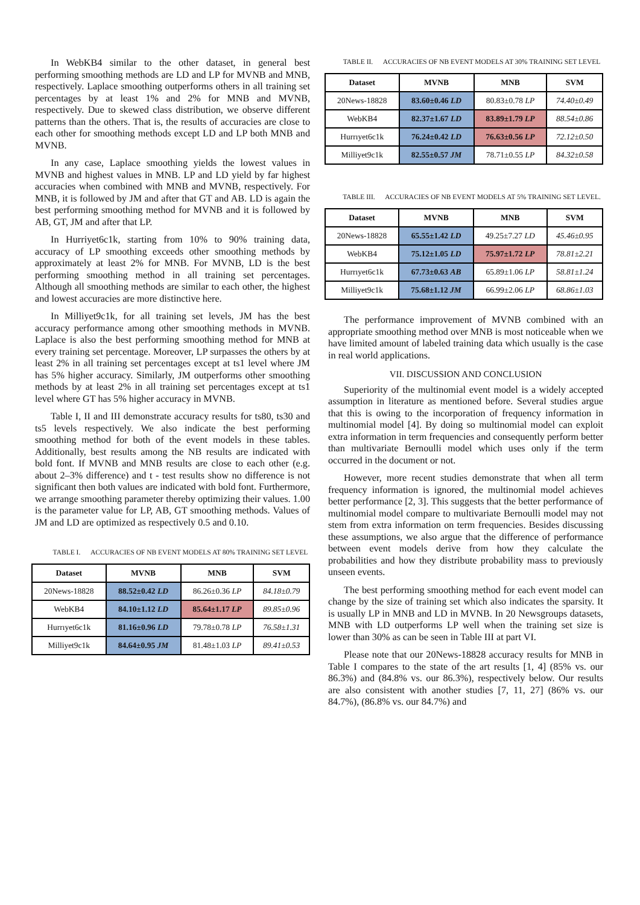In WebKB4 similar to the other dataset, in general best performing smoothing methods are LD and LP for MVNB and MNB, respectively. Laplace smoothing outperforms others in all training set percentages by at least 1% and 2% for MNB and MVNB, respectively. Due to skewed class distribution, we observe different patterns than the others. That is, the results of accuracies are close to each other for smoothing methods except LD and LP both MNB and MVNB.
In any case, Laplace smoothing yields the lowest values in MVNB and highest values in MNB. LP and LD yield by far highest accuracies when combined with MNB and MVNB, respectively. For MNB, it is followed by JM and after that GT and AB. LD is again the best performing smoothing method for MVNB and it is followed by AB, GT, JM and after that LP.
In Hurriyet6c1k, starting from 10% to 90% training data, accuracy of LP smoothing exceeds other smoothing methods by approximately at least 2% for MNB. For MVNB, LD is the best performing smoothing method in all training set percentages. Although all smoothing methods are similar to each other, the highest and lowest accuracies are more distinctive here.
In Milliyet9c1k, for all training set levels, JM has the best accuracy performance among other smoothing methods in MVNB. Laplace is also the best performing smoothing method for MNB at every training set percentage. Moreover, LP surpasses the others by at least 2% in all training set percentages except at ts1 level where JM has 5% higher accuracy. Similarly, JM outperforms other smoothing methods by at least 2% in all training set percentages except at ts1 level where GT has 5% higher accuracy in MVNB.
Table I, II and III demonstrate accuracy results for ts80, ts30 and ts5 levels respectively. We also indicate the best performing smoothing method for both of the event models in these tables. Additionally, best results among the NB results are indicated with bold font. If MVNB and MNB results are close to each other (e.g. about 2–3% difference) and t - test results show no difference is not significant then both values are indicated with bold font. Furthermore, we arrange smoothing parameter thereby optimizing their values. 1.00 is the parameter value for LP, AB, GT smoothing methods. Values of JM and LD are optimized as respectively 0.5 and 0.10.
TABLE I. ACCURACIES OF NB EVENT MODELS AT 80% TRAINING SET LEVEL
| Dataset | MVNB | MNB | SVM |
| --- | --- | --- | --- |
| 20News-18828 | 88.52±0.42 LD | 86.26±0.36 LP | 84.18±0.79 |
| WebKB4 | 84.10±1.12 LD | 85.64±1.17 LP | 89.85±0.96 |
| Hurrıyet6c1k | 81.16±0.96 LD | 79.78±0.78 LP | 76.58±1.31 |
| Milliyet9c1k | 84.64±0.95 JM | 81.48±1.03 LP | 89.41±0.53 |
TABLE II. ACCURACIES OF NB EVENT MODELS AT 30% TRAINING SET LEVEL
| Dataset | MVNB | MNB | SVM |
| --- | --- | --- | --- |
| 20News-18828 | 83.60±0.46 LD | 80.83±0.78 LP | 74.40±0.49 |
| WebKB4 | 82.37±1.67 LD | 83.89±1.79 LP | 88.54±0.86 |
| Hurrıyet6c1k | 76.24±0.42 LD | 76.63±0.56 LP | 72.12±0.50 |
| Milliyet9c1k | 82.55±0.57 JM | 78.71±0.55 LP | 84.32±0.58 |
TABLE III. ACCURACIES OF NB EVENT MODELS AT 5% TRAINING SET LEVEL.
| Dataset | MVNB | MNB | SVM |
| --- | --- | --- | --- |
| 20News-18828 | 65.55±1.42 LD | 49.25±7.27 LD | 45.46±0.95 |
| WebKB4 | 75.12±1.05 LD | 75.97±1.72 LP | 78.81±2.21 |
| Hurrıyet6c1k | 67.73±0.63 AB | 65.89±1.06 LP | 58.81±1.24 |
| Milliyet9c1k | 75.68±1.12 JM | 66.99±2.06 LP | 68.86±1.03 |
The performance improvement of MVNB combined with an appropriate smoothing method over MNB is most noticeable when we have limited amount of labeled training data which usually is the case in real world applications.
VII. DISCUSSION AND CONCLUSION
Superiority of the multinomial event model is a widely accepted assumption in literature as mentioned before. Several studies argue that this is owing to the incorporation of frequency information in multinomial model [4]. By doing so multinomial model can exploit extra information in term frequencies and consequently perform better than multivariate Bernoulli model which uses only if the term occurred in the document or not.
However, more recent studies demonstrate that when all term frequency information is ignored, the multinomial model achieves better performance [2, 3]. This suggests that the better performance of multinomial model compare to multivariate Bernoulli model may not stem from extra information on term frequencies. Besides discussing these assumptions, we also argue that the difference of performance between event models derive from how they calculate the probabilities and how they distribute probability mass to previously unseen events.
The best performing smoothing method for each event model can change by the size of training set which also indicates the sparsity. It is usually LP in MNB and LD in MVNB. In 20 Newsgroups datasets, MNB with LD outperforms LP well when the training set size is lower than 30% as can be seen in Table III at part VI.
Please note that our 20News-18828 accuracy results for MNB in Table I compares to the state of the art results [1, 4] (85% vs. our 86.3%) and (84.8% vs. our 86.3%), respectively below. Our results are also consistent with another studies [7, 11, 27] (86% vs. our 84.7%), (86.8% vs. our 84.7%) and